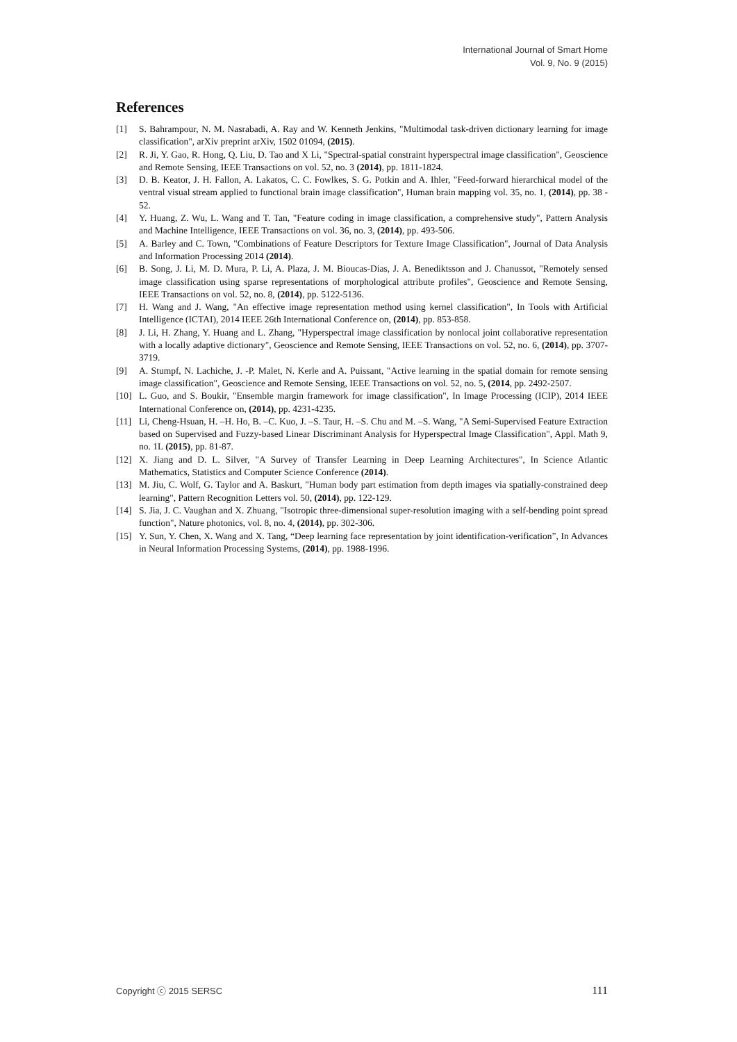International Journal of Smart Home
Vol. 9, No. 9 (2015)
References
[1] S. Bahrampour, N. M. Nasrabadi, A. Ray and W. Kenneth Jenkins, "Multimodal task-driven dictionary learning for image classification", arXiv preprint arXiv, 1502 01094, (2015).
[2] R. Ji, Y. Gao, R. Hong, Q. Liu, D. Tao and X Li, "Spectral-spatial constraint hyperspectral image classification", Geoscience and Remote Sensing, IEEE Transactions on vol. 52, no. 3 (2014), pp. 1811-1824.
[3] D. B. Keator, J. H. Fallon, A. Lakatos, C. C. Fowlkes, S. G. Potkin and A. Ihler, "Feed-forward hierarchical model of the ventral visual stream applied to functional brain image classification", Human brain mapping vol. 35, no. 1, (2014), pp. 38 - 52.
[4] Y. Huang, Z. Wu, L. Wang and T. Tan, "Feature coding in image classification, a comprehensive study", Pattern Analysis and Machine Intelligence, IEEE Transactions on vol. 36, no. 3, (2014), pp. 493-506.
[5] A. Barley and C. Town, "Combinations of Feature Descriptors for Texture Image Classification", Journal of Data Analysis and Information Processing 2014 (2014).
[6] B. Song, J. Li, M. D. Mura, P. Li, A. Plaza, J. M. Bioucas-Dias, J. A. Benediktsson and J. Chanussot, "Remotely sensed image classification using sparse representations of morphological attribute profiles", Geoscience and Remote Sensing, IEEE Transactions on vol. 52, no. 8, (2014), pp. 5122-5136.
[7] H. Wang and J. Wang, "An effective image representation method using kernel classification", In Tools with Artificial Intelligence (ICTAI), 2014 IEEE 26th International Conference on, (2014), pp. 853-858.
[8] J. Li, H. Zhang, Y. Huang and L. Zhang, "Hyperspectral image classification by nonlocal joint collaborative representation with a locally adaptive dictionary", Geoscience and Remote Sensing, IEEE Transactions on vol. 52, no. 6, (2014), pp. 3707-3719.
[9] A. Stumpf, N. Lachiche, J. -P. Malet, N. Kerle and A. Puissant, "Active learning in the spatial domain for remote sensing image classification", Geoscience and Remote Sensing, IEEE Transactions on vol. 52, no. 5, (2014, pp. 2492-2507.
[10] L. Guo, and S. Boukir, "Ensemble margin framework for image classification", In Image Processing (ICIP), 2014 IEEE International Conference on, (2014), pp. 4231-4235.
[11] Li, Cheng-Hsuan, H. –H. Ho, B. –C. Kuo, J. –S. Taur, H. –S. Chu and M. –S. Wang, "A Semi-Supervised Feature Extraction based on Supervised and Fuzzy-based Linear Discriminant Analysis for Hyperspectral Image Classification", Appl. Math 9, no. 1L (2015), pp. 81-87.
[12] X. Jiang and D. L. Silver, "A Survey of Transfer Learning in Deep Learning Architectures", In Science Atlantic Mathematics, Statistics and Computer Science Conference (2014).
[13] M. Jiu, C. Wolf, G. Taylor and A. Baskurt, "Human body part estimation from depth images via spatially-constrained deep learning", Pattern Recognition Letters vol. 50, (2014), pp. 122-129.
[14] S. Jia, J. C. Vaughan and X. Zhuang, "Isotropic three-dimensional super-resolution imaging with a self-bending point spread function", Nature photonics, vol. 8, no. 4, (2014), pp. 302-306.
[15] Y. Sun, Y. Chen, X. Wang and X. Tang, “Deep learning face representation by joint identification-verification”, In Advances in Neural Information Processing Systems, (2014), pp. 1988-1996.
Copyright ⓒ 2015 SERSC 111